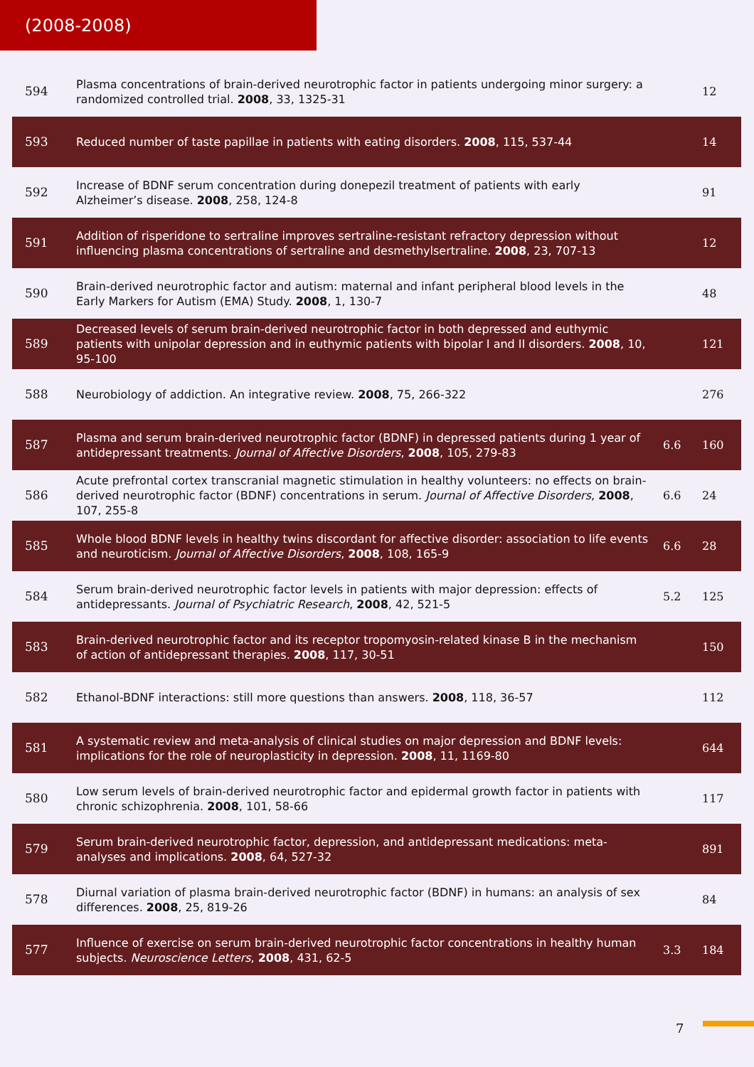(2008-2008)
| 594 | Plasma concentrations of brain-derived neurotrophic factor in patients undergoing minor surgery: a randomized controlled trial. 2008 , 33, 1325-31 | | 12 |
| 593 | Reduced number of taste papillae in patients with eating disorders. 2008 , 115, 537-44 | | 14 |
| 592 | Increase of BDNF serum concentration during donepezil treatment of patients with early Alzheimer’s disease. 2008 , 258, 124-8 | | 91 |
| 591 | Addition of risperidone to sertraline improves sertraline-resistant refractory depression without influencing plasma concentrations of sertraline and desmethylsertraline. 2008 , 23, 707-13 | | 12 |
| 590 | Brain-derived neurotrophic factor and autism: maternal and infant peripheral blood levels in the Early Markers for Autism (EMA) Study. 2008 , 1, 130-7 | | 48 |
| 589 | Decreased levels of serum brain-derived neurotrophic factor in both depressed and euthymic patients with unipolar depression and in euthymic patients with bipolar I and II disorders. 2008 , 10, 95-100 | | 121 |
| 588 | Neurobiology of addiction. An integrative review. 2008 , 75, 266-322 | | 276 |
| 587 | Plasma and serum brain-derived neurotrophic factor (BDNF) in depressed patients during 1 year of antidepressant treatments. Journal of Affective Disorders , 2008 , 105, 279-83 | 6.6 | 160 |
| 586 | Acute prefrontal cortex transcranial magnetic stimulation in healthy volunteers: no effects on brain-derived neurotrophic factor (BDNF) concentrations in serum. Journal of Affective Disorders , 2008 , 107, 255-8 | 6.6 | 24 |
| 585 | Whole blood BDNF levels in healthy twins discordant for affective disorder: association to life events and neuroticism. Journal of Affective Disorders , 2008 , 108, 165-9 | 6.6 | 28 |
| 584 | Serum brain-derived neurotrophic factor levels in patients with major depression: effects of antidepressants. Journal of Psychiatric Research , 2008 , 42, 521-5 | 5.2 | 125 |
| 583 | Brain-derived neurotrophic factor and its receptor tropomyosin-related kinase B in the mechanism of action of antidepressant therapies. 2008 , 117, 30-51 | | 150 |
| 582 | Ethanol-BDNF interactions: still more questions than answers. 2008 , 118, 36-57 | | 112 |
| 581 | A systematic review and meta-analysis of clinical studies on major depression and BDNF levels: implications for the role of neuroplasticity in depression. 2008 , 11, 1169-80 | | 644 |
| 580 | Low serum levels of brain-derived neurotrophic factor and epidermal growth factor in patients with chronic schizophrenia. 2008 , 101, 58-66 | | 117 |
| 579 | Serum brain-derived neurotrophic factor, depression, and antidepressant medications: meta-analyses and implications. 2008 , 64, 527-32 | | 891 |
| 578 | Diurnal variation of plasma brain-derived neurotrophic factor (BDNF) in humans: an analysis of sex differences. 2008 , 25, 819-26 | | 84 |
| 577 | Influence of exercise on serum brain-derived neurotrophic factor concentrations in healthy human subjects. Neuroscience Letters , 2008 , 431, 62-5 | 3.3 | 184 |
7